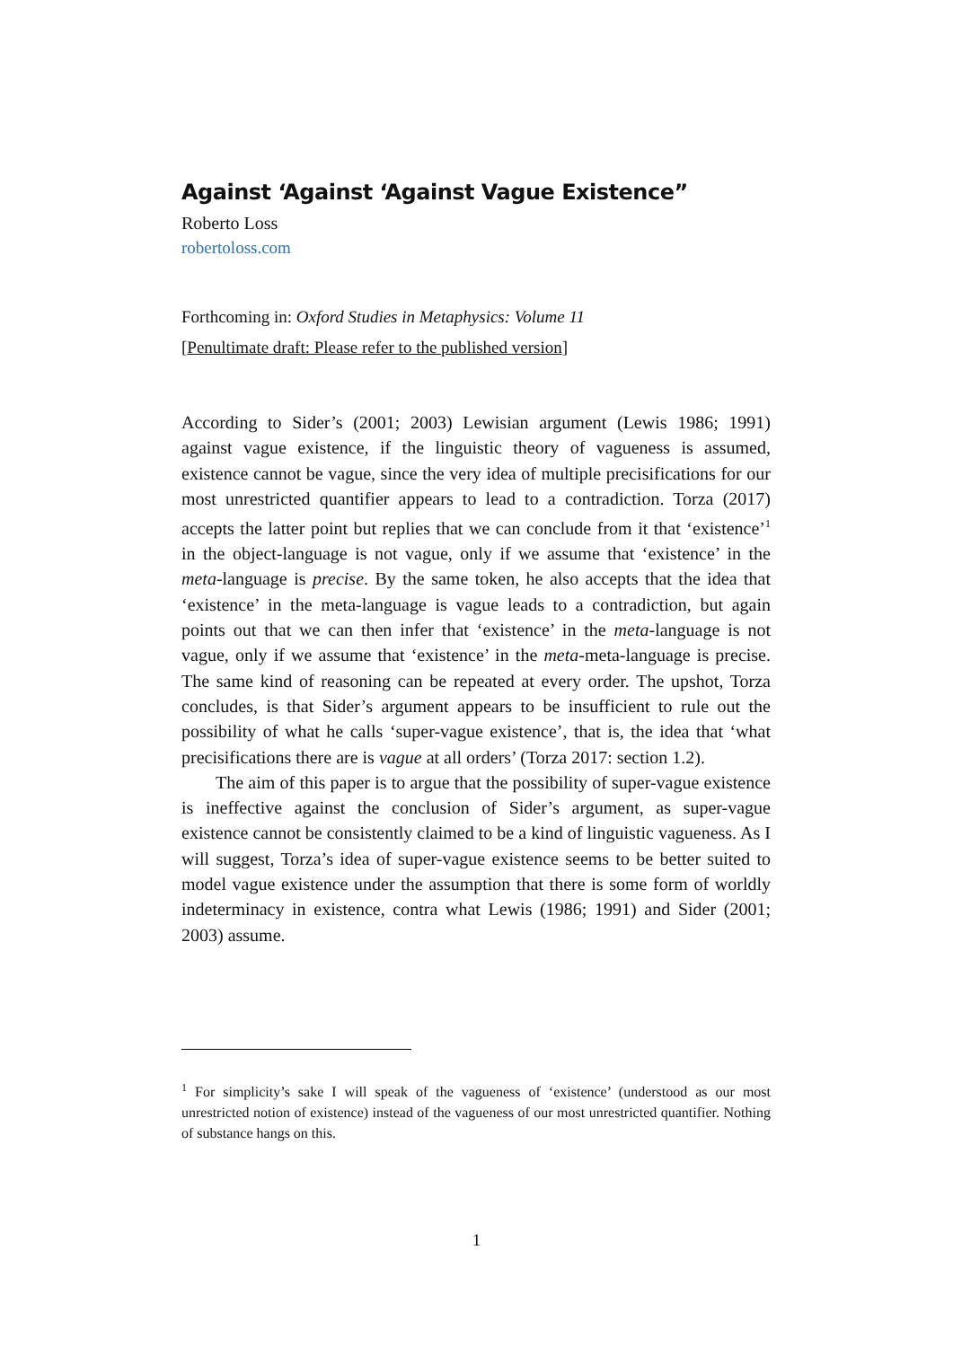Against ‘Against ‘Against Vague Existence”
Roberto Loss
robertoloss.com
Forthcoming in: Oxford Studies in Metaphysics: Volume 11
[Penultimate draft: Please refer to the published version]
According to Sider’s (2001; 2003) Lewisian argument (Lewis 1986; 1991) against vague existence, if the linguistic theory of vagueness is assumed, existence cannot be vague, since the very idea of multiple precisifications for our most unrestricted quantifier appears to lead to a contradiction. Torza (2017) accepts the latter point but replies that we can conclude from it that ‘existence’<sup>1</sup> in the object-language is not vague, only if we assume that ‘existence’ in the meta-language is precise. By the same token, he also accepts that the idea that ‘existence’ in the meta-language is vague leads to a contradiction, but again points out that we can then infer that ‘existence’ in the meta-language is not vague, only if we assume that ‘existence’ in the meta-meta-language is precise. The same kind of reasoning can be repeated at every order. The upshot, Torza concludes, is that Sider’s argument appears to be insufficient to rule out the possibility of what he calls ‘super-vague existence’, that is, the idea that ‘what precisifications there are is vague at all orders’ (Torza 2017: section 1.2).
The aim of this paper is to argue that the possibility of super-vague existence is ineffective against the conclusion of Sider’s argument, as super-vague existence cannot be consistently claimed to be a kind of linguistic vagueness. As I will suggest, Torza’s idea of super-vague existence seems to be better suited to model vague existence under the assumption that there is some form of worldly indeterminacy in existence, contra what Lewis (1986; 1991) and Sider (2001; 2003) assume.
<sup>1</sup> For simplicity’s sake I will speak of the vagueness of ‘existence’ (understood as our most unrestricted notion of existence) instead of the vagueness of our most unrestricted quantifier. Nothing of substance hangs on this.
1